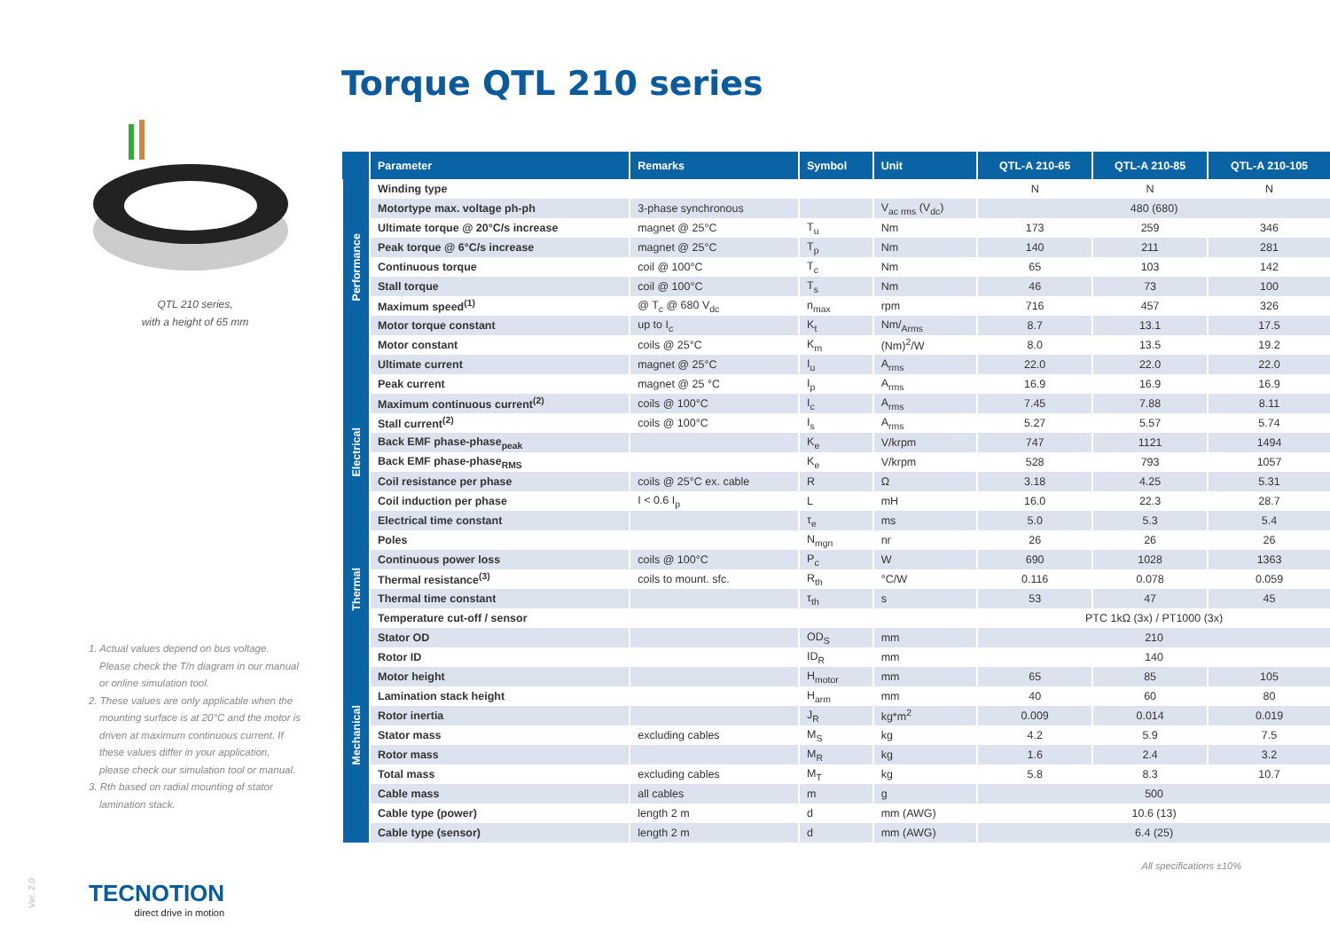QTL 210 series,
with a height of 65 mm
1. Actual values depend on bus voltage. Please check the T/n diagram in our manual or online simulation tool.
2. These values are only applicable when the mounting surface is at 20°C and the motor is driven at maximum continuous current. If these values differ in your application, please check our simulation tool or manual.
3. Rth based on radial mounting of stator lamination stack.
Torque QTL 210 series
| | Parameter | Remarks | Symbol | Unit | QTL-A 210-65 | QTL-A 210-85 | QTL-A 210-105 |
| --- | --- | --- | --- | --- | --- | --- | --- |
| Performance | Winding type | | | | N | N | N |
| | Motortype max. voltage ph-ph | 3-phase synchronous | | V<sub>ac rms</sub> (V<sub>dc</sub>) | 480 (680) | | |
| | Ultimate torque @ 20°C/s increase | magnet @ 25°C | T<sub>u</sub> | Nm | 173 | 259 | 346 |
| | Peak torque @ 6°C/s increase | magnet @ 25°C | T<sub>p</sub> | Nm | 140 | 211 | 281 |
| | Continuous torque | coil @ 100°C | T<sub>c</sub> | Nm | 65 | 103 | 142 |
| | Stall torque | coil @ 100°C | T<sub>s</sub> | Nm | 46 | 73 | 100 |
| | Maximum speed<sup>(1)</sup> | @ T<sub>c</sub> @ 680 V<sub>dc</sub> | n<sub>max</sub> | rpm | 716 | 457 | 326 |
| | Motor torque constant | up to I<sub>c</sub> | K<sub>t</sub> | Nm/<sub>Arms</sub> | 8.7 | 13.1 | 17.5 |
| | Motor constant | coils @ 25°C | K<sub>m</sub> | (Nm)<sup>2</sup>/W | 8.0 | 13.5 | 19.2 |
| Electrical | Ultimate current | magnet @ 25°C | I<sub>u</sub> | A<sub>rms</sub> | 22.0 | 22.0 | 22.0 |
| | Peak current | magnet @ 25 °C | I<sub>p</sub> | A<sub>rms</sub> | 16.9 | 16.9 | 16.9 |
| | Maximum continuous current<sup>(2)</sup> | coils @ 100°C | I<sub>c</sub> | A<sub>rms</sub> | 7.45 | 7.88 | 8.11 |
| | Stall current<sup>(2)</sup> | coils @ 100°C | I<sub>s</sub> | A<sub>rms</sub> | 5.27 | 5.57 | 5.74 |
| | Back EMF phase-phase<sub>peak</sub> | | K<sub>e</sub> | V/krpm | 747 | 1121 | 1494 |
| | Back EMF phase-phase<sub>RMS</sub> | | K<sub>e</sub> | V/krpm | 528 | 793 | 1057 |
| | Coil resistance per phase | coils @ 25°C ex. cable | R | Ω | 3.18 | 4.25 | 5.31 |
| | Coil induction per phase | I < 0.6 I<sub>p</sub> | L | mH | 16.0 | 22.3 | 28.7 |
| | Electrical time constant | | τ<sub>e</sub> | ms | 5.0 | 5.3 | 5.4 |
| | Poles | | N<sub>mgn</sub> | nr | 26 | 26 | 26 |
| Thermal | Continuous power loss | coils @ 100°C | P<sub>c</sub> | W | 690 | 1028 | 1363 |
| | Thermal resistance<sup>(3)</sup> | coils to mount. sfc. | R<sub>th</sub> | °C/W | 0.116 | 0.078 | 0.059 |
| | Thermal time constant | | τ<sub>th</sub> | s | 53 | 47 | 45 |
| | Temperature cut-off / sensor | | | | PTC 1kΩ (3x) / PT1000 (3x) | | |
| Mechanical | Stator OD | | OD<sub>S</sub> | mm | 210 | | |
| | Rotor ID | | ID<sub>R</sub> | mm | 140 | | |
| | Motor height | | H<sub>motor</sub> | mm | 65 | 85 | 105 |
| | Lamination stack height | | H<sub>arm</sub> | mm | 40 | 60 | 80 |
| | Rotor inertia | | J<sub>R</sub> | kg*m<sup>2</sup> | 0.009 | 0.014 | 0.019 |
| | Stator mass | excluding cables | M<sub>S</sub> | kg | 4.2 | 5.9 | 7.5 |
| | Rotor mass | | M<sub>R</sub> | kg | 1.6 | 2.4 | 3.2 |
| | Total mass | excluding cables | M<sub>T</sub> | kg | 5.8 | 8.3 | 10.7 |
| | Cable mass | all cables | m | g | 500 | | |
| | Cable type (power) | length 2 m | d | mm (AWG) | 10.6 (13) | | |
| | Cable type (sensor) | length 2 m | d | mm (AWG) | 6.4 (25) | | |
All specifications ±10%
Ver. 2.0
TECNOTION
direct drive in motion